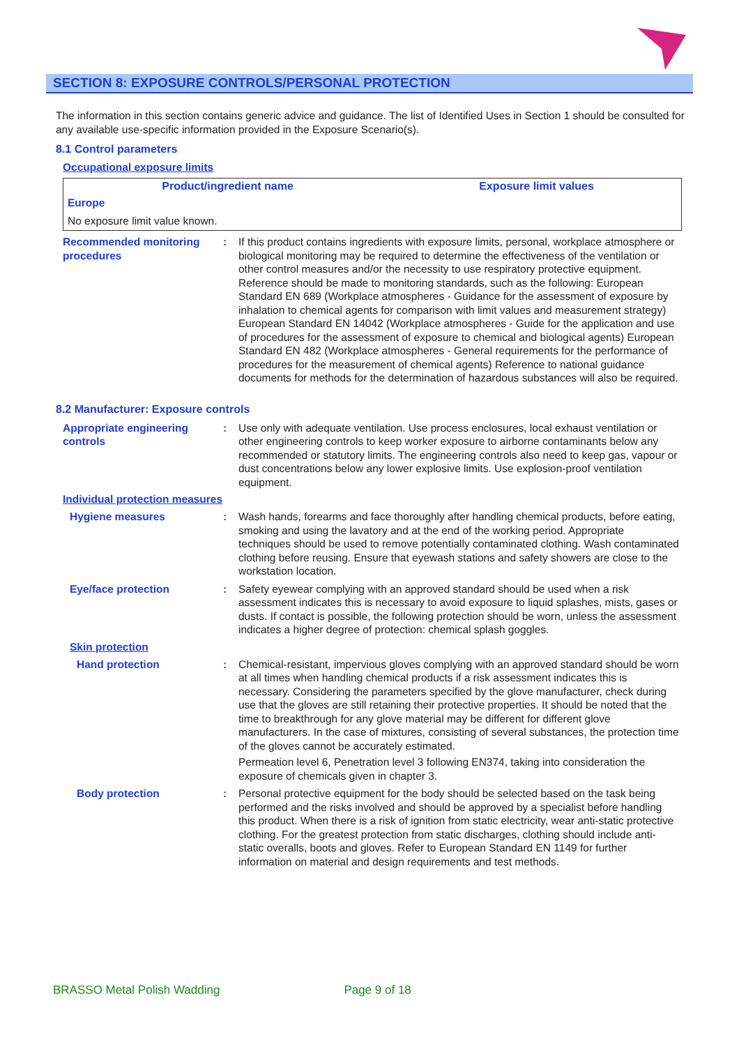SECTION 8: EXPOSURE CONTROLS/PERSONAL PROTECTION
The information in this section contains generic advice and guidance. The list of Identified Uses in Section 1 should be consulted for any available use-specific information provided in the Exposure Scenario(s).
8.1 Control parameters
Occupational exposure limits
| Product/ingredient name | Exposure limit values |
| --- | --- |
| Europe | |
| No exposure limit value known. | |
Recommended monitoring procedures
: If this product contains ingredients with exposure limits, personal, workplace atmosphere or biological monitoring may be required to determine the effectiveness of the ventilation or other control measures and/or the necessity to use respiratory protective equipment. Reference should be made to monitoring standards, such as the following: European Standard EN 689 (Workplace atmospheres - Guidance for the assessment of exposure by inhalation to chemical agents for comparison with limit values and measurement strategy) European Standard EN 14042 (Workplace atmospheres - Guide for the application and use of procedures for the assessment of exposure to chemical and biological agents) European Standard EN 482 (Workplace atmospheres - General requirements for the performance of procedures for the measurement of chemical agents) Reference to national guidance documents for methods for the determination of hazardous substances will also be required.
8.2 Manufacturer: Exposure controls
Appropriate engineering controls
: Use only with adequate ventilation. Use process enclosures, local exhaust ventilation or other engineering controls to keep worker exposure to airborne contaminants below any recommended or statutory limits. The engineering controls also need to keep gas, vapour or dust concentrations below any lower explosive limits. Use explosion-proof ventilation equipment.
Individual protection measures
Hygiene measures : Wash hands, forearms and face thoroughly after handling chemical products, before eating, smoking and using the lavatory and at the end of the working period. Appropriate techniques should be used to remove potentially contaminated clothing. Wash contaminated clothing before reusing. Ensure that eyewash stations and safety showers are close to the workstation location.
Eye/face protection : Safety eyewear complying with an approved standard should be used when a risk assessment indicates this is necessary to avoid exposure to liquid splashes, mists, gases or dusts. If contact is possible, the following protection should be worn, unless the assessment indicates a higher degree of protection: chemical splash goggles.
Skin protection
Hand protection : Chemical-resistant, impervious gloves complying with an approved standard should be worn at all times when handling chemical products if a risk assessment indicates this is necessary. Considering the parameters specified by the glove manufacturer, check during use that the gloves are still retaining their protective properties. It should be noted that the time to breakthrough for any glove material may be different for different glove manufacturers. In the case of mixtures, consisting of several substances, the protection time of the gloves cannot be accurately estimated.
Permeation level 6, Penetration level 3 following EN374, taking into consideration the exposure of chemicals given in chapter 3.
Body protection : Personal protective equipment for the body should be selected based on the task being performed and the risks involved and should be approved by a specialist before handling this product. When there is a risk of ignition from static electricity, wear anti-static protective clothing. For the greatest protection from static discharges, clothing should include anti-static overalls, boots and gloves. Refer to European Standard EN 1149 for further information on material and design requirements and test methods.
BRASSO Metal Polish Wadding Page 9 of 18